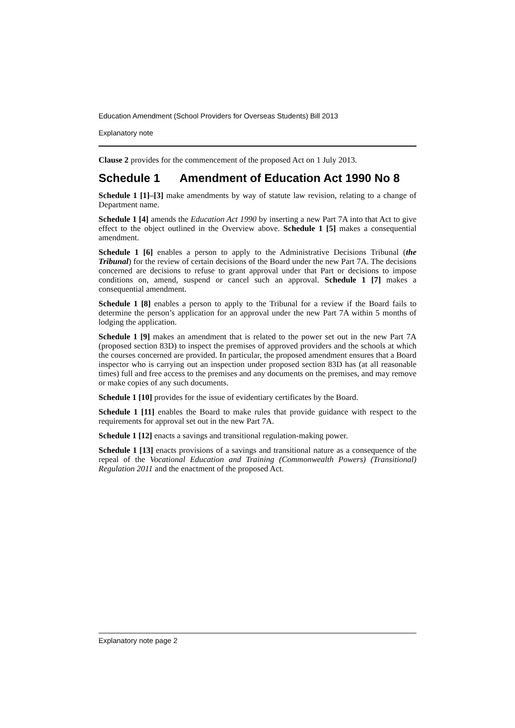Education Amendment (School Providers for Overseas Students) Bill 2013
Explanatory note
Clause 2 provides for the commencement of the proposed Act on 1 July 2013.
Schedule 1 Amendment of Education Act 1990 No 8
Schedule 1 [1]–[3] make amendments by way of statute law revision, relating to a change of Department name.
Schedule 1 [4] amends the Education Act 1990 by inserting a new Part 7A into that Act to give effect to the object outlined in the Overview above. Schedule 1 [5] makes a consequential amendment.
Schedule 1 [6] enables a person to apply to the Administrative Decisions Tribunal (the Tribunal) for the review of certain decisions of the Board under the new Part 7A. The decisions concerned are decisions to refuse to grant approval under that Part or decisions to impose conditions on, amend, suspend or cancel such an approval. Schedule 1 [7] makes a consequential amendment.
Schedule 1 [8] enables a person to apply to the Tribunal for a review if the Board fails to determine the person’s application for an approval under the new Part 7A within 5 months of lodging the application.
Schedule 1 [9] makes an amendment that is related to the power set out in the new Part 7A (proposed section 83D) to inspect the premises of approved providers and the schools at which the courses concerned are provided. In particular, the proposed amendment ensures that a Board inspector who is carrying out an inspection under proposed section 83D has (at all reasonable times) full and free access to the premises and any documents on the premises, and may remove or make copies of any such documents.
Schedule 1 [10] provides for the issue of evidentiary certificates by the Board.
Schedule 1 [11] enables the Board to make rules that provide guidance with respect to the requirements for approval set out in the new Part 7A.
Schedule 1 [12] enacts a savings and transitional regulation-making power.
Schedule 1 [13] enacts provisions of a savings and transitional nature as a consequence of the repeal of the Vocational Education and Training (Commonwealth Powers) (Transitional) Regulation 2011 and the enactment of the proposed Act.
Explanatory note page 2